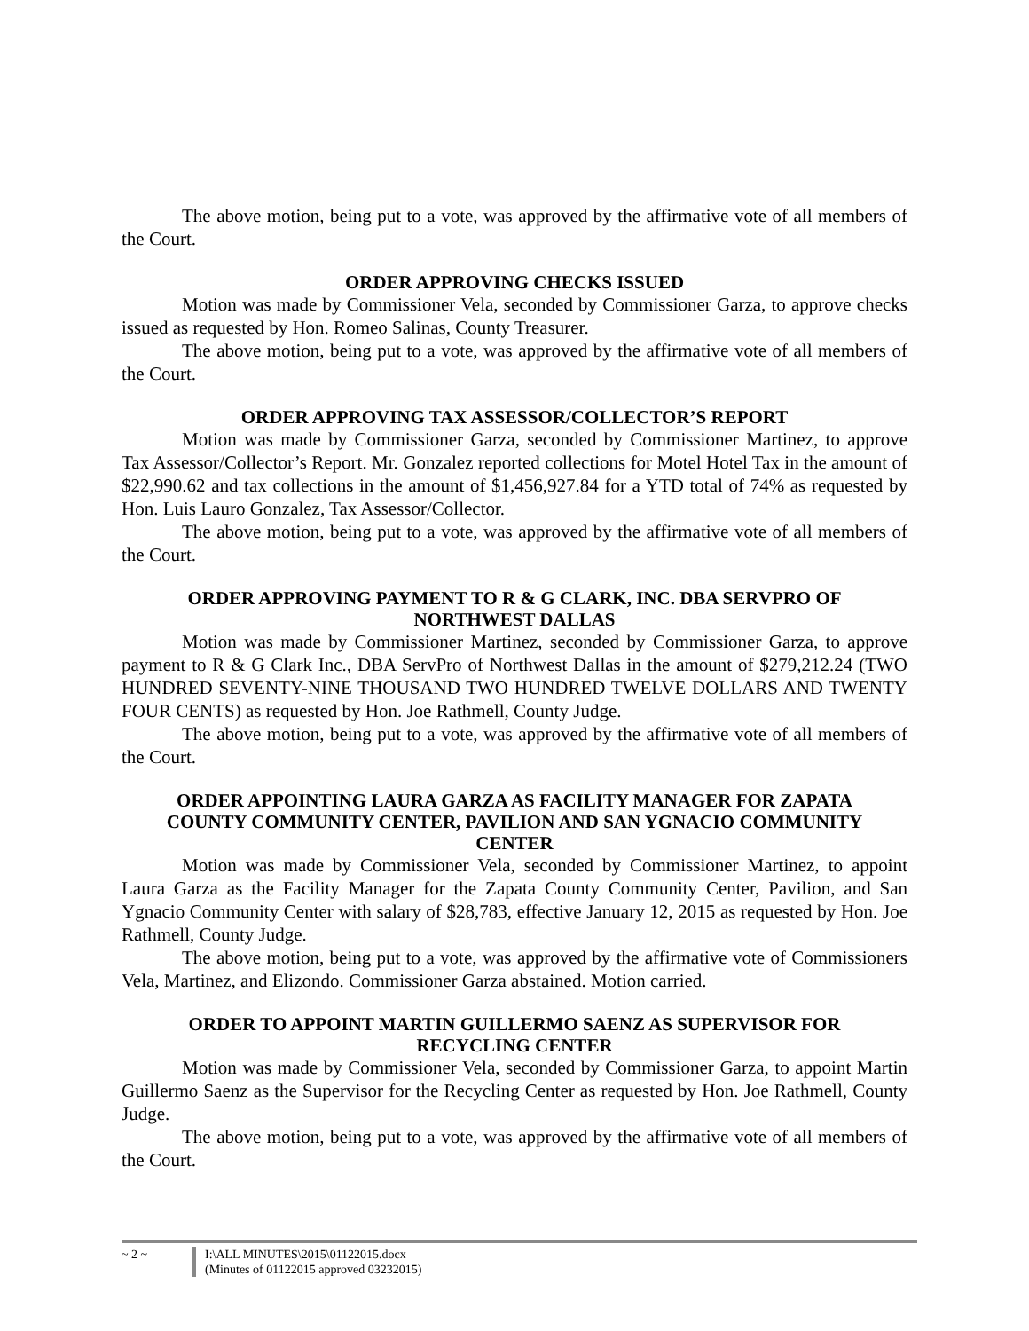The above motion, being put to a vote, was approved by the affirmative vote of all members of the Court.
ORDER APPROVING CHECKS ISSUED
Motion was made by Commissioner Vela, seconded by Commissioner Garza, to approve checks issued as requested by Hon. Romeo Salinas, County Treasurer.
The above motion, being put to a vote, was approved by the affirmative vote of all members of the Court.
ORDER APPROVING TAX ASSESSOR/COLLECTOR’S REPORT
Motion was made by Commissioner Garza, seconded by Commissioner Martinez, to approve Tax Assessor/Collector’s Report. Mr. Gonzalez reported collections for Motel Hotel Tax in the amount of $22,990.62 and tax collections in the amount of $1,456,927.84 for a YTD total of 74% as requested by Hon. Luis Lauro Gonzalez, Tax Assessor/Collector.
The above motion, being put to a vote, was approved by the affirmative vote of all members of the Court.
ORDER APPROVING PAYMENT TO R & G CLARK, INC. DBA SERVPRO OF NORTHWEST DALLAS
Motion was made by Commissioner Martinez, seconded by Commissioner Garza, to approve payment to R & G Clark Inc., DBA ServPro of Northwest Dallas in the amount of $279,212.24 (TWO HUNDRED SEVENTY-NINE THOUSAND TWO HUNDRED TWELVE DOLLARS AND TWENTY FOUR CENTS) as requested by Hon. Joe Rathmell, County Judge.
The above motion, being put to a vote, was approved by the affirmative vote of all members of the Court.
ORDER APPOINTING LAURA GARZA AS FACILITY MANAGER FOR ZAPATA COUNTY COMMUNITY CENTER, PAVILION AND SAN YGNACIO COMMUNITY CENTER
Motion was made by Commissioner Vela, seconded by Commissioner Martinez, to appoint Laura Garza as the Facility Manager for the Zapata County Community Center, Pavilion, and San Ygnacio Community Center with salary of $28,783, effective January 12, 2015 as requested by Hon. Joe Rathmell, County Judge.
The above motion, being put to a vote, was approved by the affirmative vote of Commissioners Vela, Martinez, and Elizondo. Commissioner Garza abstained. Motion carried.
ORDER TO APPOINT MARTIN GUILLERMO SAENZ AS SUPERVISOR FOR RECYCLING CENTER
Motion was made by Commissioner Vela, seconded by Commissioner Garza, to appoint Martin Guillermo Saenz as the Supervisor for the Recycling Center as requested by Hon. Joe Rathmell, County Judge.
The above motion, being put to a vote, was approved by the affirmative vote of all members of the Court.
~ 2 ~ I:\ALL MINUTES\2015\01122015.docx
(Minutes of 01122015 approved 03232015)